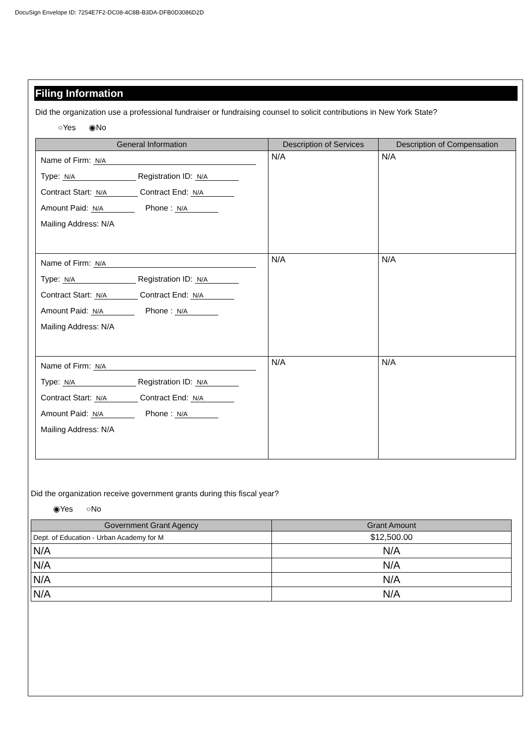DocuSign Envelope ID: 7254E7F2-DC08-4C8B-B3DA-DFB0D3086D2D
Filing Information
Did the organization use a professional fundraiser or fundraising counsel to solicit contributions in New York State?
○Yes ◉No
| General Information | Description of Services | Description of Compensation |
| --- | --- | --- |
| Name of Firm: N/A Type: N/A Registration ID: N/A Contract Start: N/A Contract End: N/A Amount Paid: N/A Phone : N/A Mailing Address: N/A | N/A | N/A |
| Name of Firm: N/A Type: N/A Registration ID: N/A Contract Start: N/A Contract End: N/A Amount Paid: N/A Phone : N/A Mailing Address: N/A | N/A | N/A |
| Name of Firm: N/A Type: N/A Registration ID: N/A Contract Start: N/A Contract End: N/A Amount Paid: N/A Phone : N/A Mailing Address: N/A | N/A | N/A |
Did the organization receive government grants during this fiscal year?
◉Yes ○No
| Government Grant Agency | Grant Amount |
| --- | --- |
| Dept. of Education - Urban Academy for M | $12,500.00 |
| N/A | N/A |
| N/A | N/A |
| N/A | N/A |
| N/A | N/A |